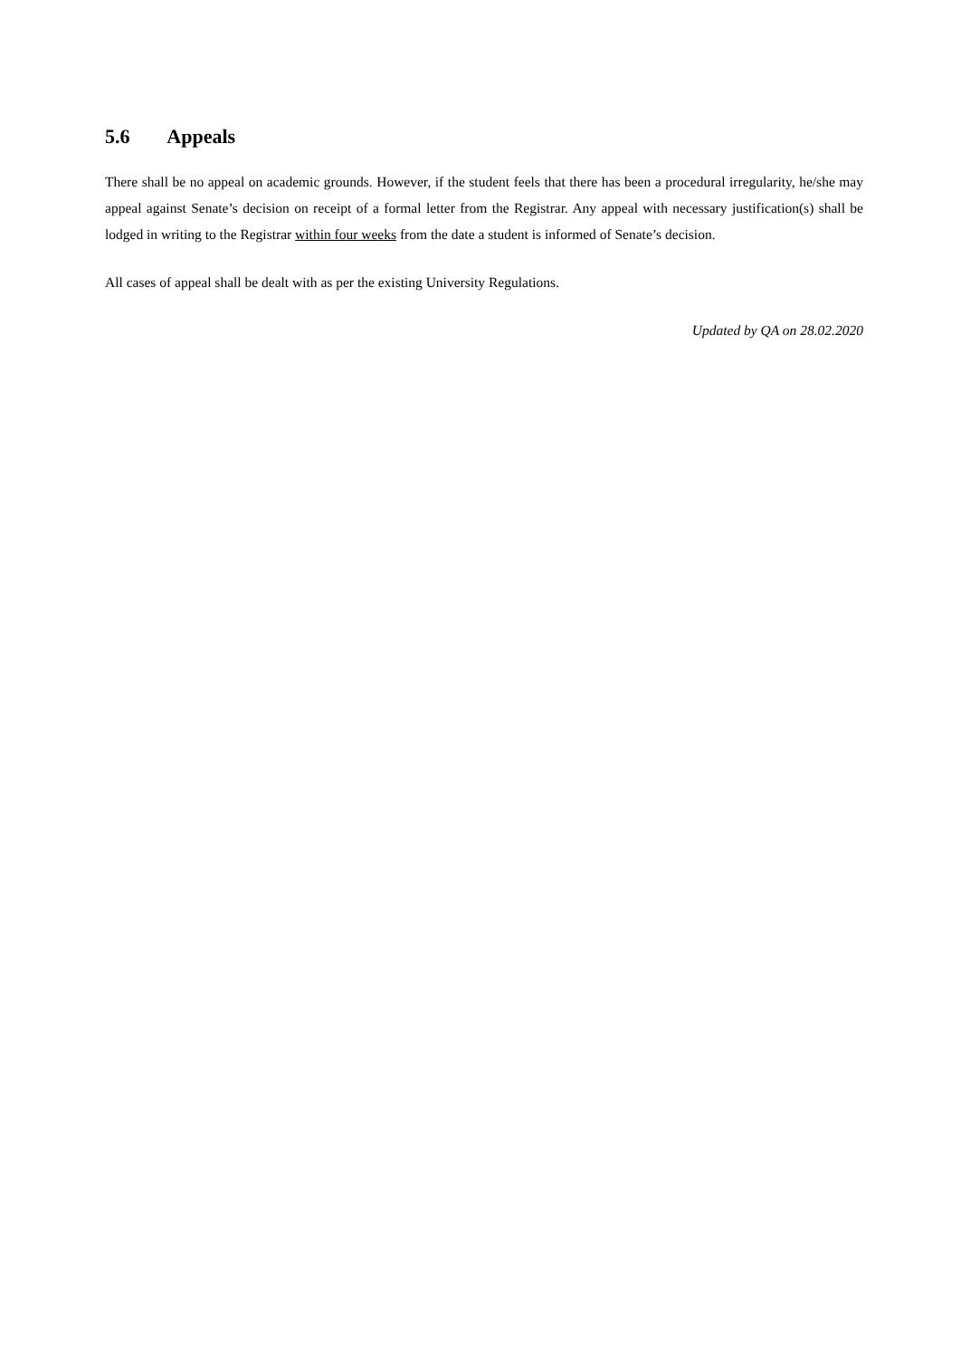5.6 Appeals
There shall be no appeal on academic grounds. However, if the student feels that there has been a procedural irregularity, he/she may appeal against Senate’s decision on receipt of a formal letter from the Registrar. Any appeal with necessary justification(s) shall be lodged in writing to the Registrar within four weeks from the date a student is informed of Senate’s decision.
All cases of appeal shall be dealt with as per the existing University Regulations.
Updated by QA on 28.02.2020